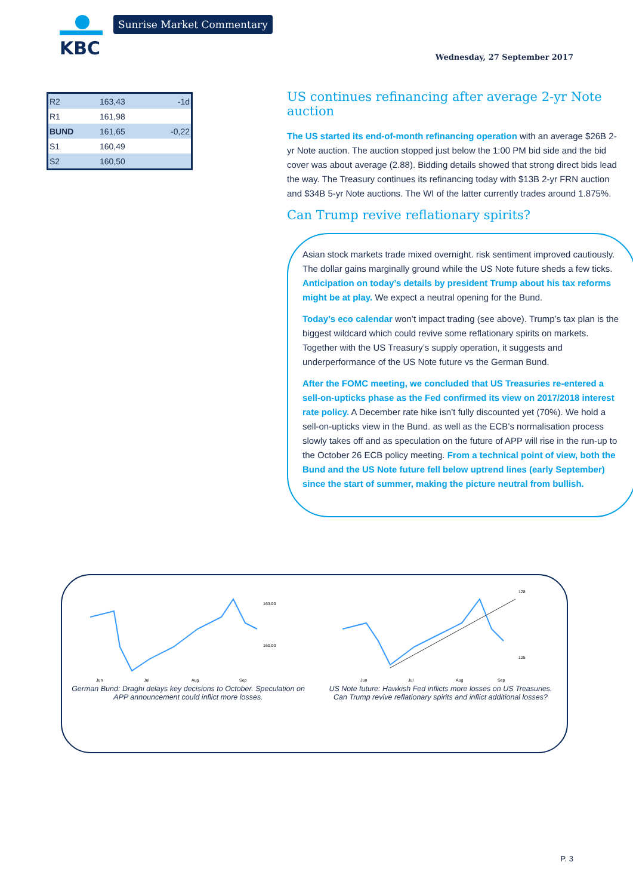KBC Sunrise Market Commentary
Wednesday, 27 September 2017
| R2 | 163,43 | -1d |
| R1 | 161,98 | |
| BUND | 161,65 | -0,22 |
| S1 | 160,49 | |
| S2 | 160,50 | |
US continues refinancing after average 2-yr Note auction
The US started its end-of-month refinancing operation with an average $26B 2-yr Note auction. The auction stopped just below the 1:00 PM bid side and the bid cover was about average (2.88). Bidding details showed that strong direct bids lead the way. The Treasury continues its refinancing today with $13B 2-yr FRN auction and $34B 5-yr Note auctions. The WI of the latter currently trades around 1.875%.
Can Trump revive reflationary spirits?
Asian stock markets trade mixed overnight. risk sentiment improved cautiously. The dollar gains marginally ground while the US Note future sheds a few ticks. Anticipation on today’s details by president Trump about his tax reforms might be at play. We expect a neutral opening for the Bund.
Today’s eco calendar won’t impact trading (see above). Trump’s tax plan is the biggest wildcard which could revive some reflationary spirits on markets. Together with the US Treasury’s supply operation, it suggests and underperformance of the US Note future vs the German Bund.
After the FOMC meeting, we concluded that US Treasuries re-entered a sell-on-upticks phase as the Fed confirmed its view on 2017/2018 interest rate policy. A December rate hike isn’t fully discounted yet (70%). We hold a sell-on-upticks view in the Bund. as well as the ECB’s normalisation process slowly takes off and as speculation on the future of APP will rise in the run-up to the October 26 ECB policy meeting. From a technical point of view, both the Bund and the US Note future fell below uptrend lines (early September) since the start of summer, making the picture neutral from bullish.
163.00
160.00
Jun
Jul
Aug
Sep
German Bund: Draghi delays key decisions to October. Speculation on APP announcement could inflict more losses.
128
125
Jun
Jul
Aug
Sep
US Note future: Hawkish Fed inflicts more losses on US Treasuries. Can Trump revive reflationary spirits and inflict additional losses?
P. 3